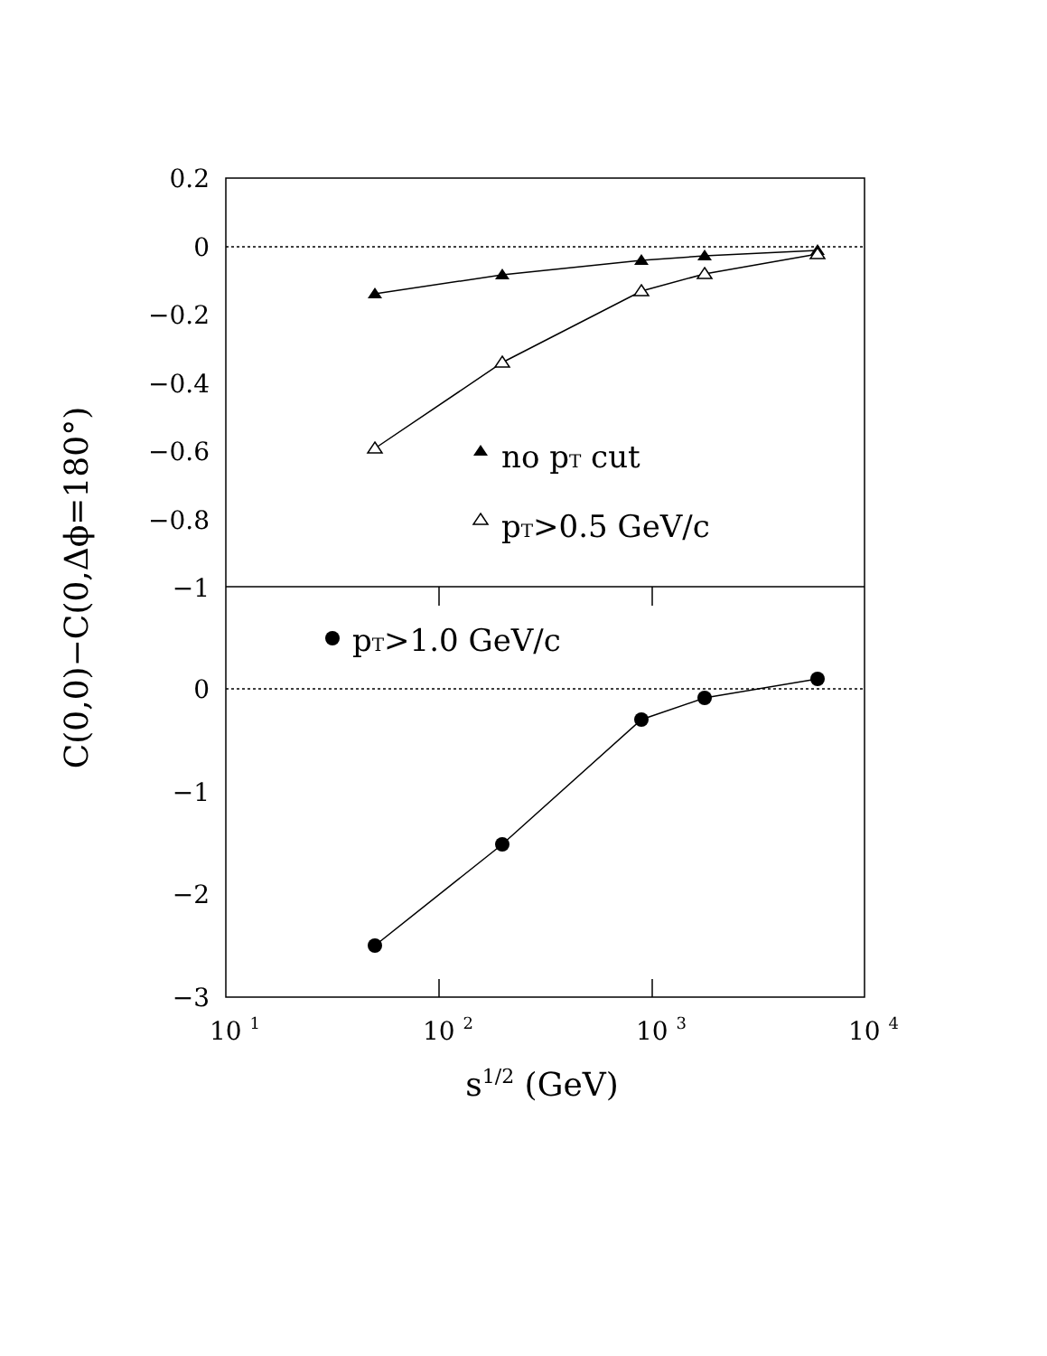0.2
0
−0.2
−0.4
−0.6
−0.8
−1
0
−1
−2
−3
10 1
10 2
10 3
10 4
s1/2 (GeV)
no pT cut
pT>0.5 GeV/c
pT>1.0 GeV/c
C(0,0)−C(0,Δϕ=180°)